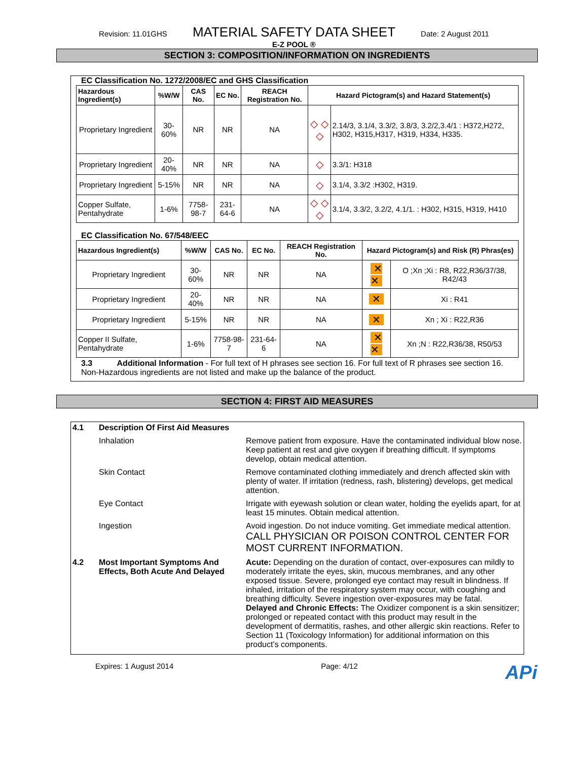Revision: 11.01GHS MATERIAL SAFETY DATA SHEET Date: 2 August 2011
E-Z POOL ®
SECTION 3: COMPOSITION/INFORMATION ON INGREDIENTS
EC Classification No. 1272/2008/EC and GHS Classification
| Hazardous Ingredient(s) | %W/W | CAS No. | EC No. | REACH Registration No. | Hazard Pictogram(s) and Hazard Statement(s) | |
| --- | --- | --- | --- | --- | --- | --- |
| Proprietary Ingredient | 30-60% | NR | NR | NA | ◇ ◇ ◇ | 2.14/3, 3.1/4, 3.3/2, 3.8/3, 3.2/2,3.4/1 : H372,H272, H302, H315,H317, H319, H334, H335. |
| Proprietary Ingredient | 20-40% | NR | NR | NA | ◇ | 3.3/1: H318 |
| Proprietary Ingredient | 5-15% | NR | NR | NA | ◇ | 3.1/4, 3.3/2 :H302, H319. |
| Copper Sulfate, Pentahydrate | 1-6% | 7758-98-7 | 231-64-6 | NA | ◇ ◇ ◇ | 3.1/4, 3.3/2, 3.2/2, 4.1/1. : H302, H315, H319, H410 |
EC Classification No. 67/548/EEC
| Hazardous Ingredient(s) | %W/W | CAS No. | EC No. | REACH Registration No. | Hazard Pictogram(s) and Risk (R) Phras(es) | |
| --- | --- | --- | --- | --- | --- | --- |
| Proprietary Ingredient | 30-60% | NR | NR | NA | ✕ ✕ | O ;Xn ;Xi : R8, R22,R36/37/38, R42/43 |
| Proprietary Ingredient | 20-40% | NR | NR | NA | ✕ | Xi : R41 |
| Proprietary Ingredient | 5-15% | NR | NR | NA | ✕ | Xn ; Xi : R22,R36 |
| Copper II Sulfate, Pentahydrate | 1-6% | 7758-98-7 | 231-64-6 | NA | ✕ ✕ | Xn ;N : R22,R36/38, R50/53 |
3.3 Additional Information - For full text of H phrases see section 16. For full text of R phrases see section 16. Non-Hazardous ingredients are not listed and make up the balance of the product.
SECTION 4: FIRST AID MEASURES
4.1 Description Of First Aid Measures
Inhalation Remove patient from exposure. Have the contaminated individual blow nose. Keep patient at rest and give oxygen if breathing difficult. If symptoms develop, obtain medical attention.
Skin Contact Remove contaminated clothing immediately and drench affected skin with plenty of water. If irritation (redness, rash, blistering) develops, get medical attention.
Eye Contact Irrigate with eyewash solution or clean water, holding the eyelids apart, for at least 15 minutes. Obtain medical attention.
Ingestion Avoid ingestion. Do not induce vomiting. Get immediate medical attention. CALL PHYSICIAN OR POISON CONTROL CENTER FOR MOST CURRENT INFORMATION.
4.2 Most Important Symptoms And Effects, Both Acute And Delayed Acute: Depending on the duration of contact, over-exposures can mildly to moderately irritate the eyes, skin, mucous membranes, and any other exposed tissue. Severe, prolonged eye contact may result in blindness. If inhaled, irritation of the respiratory system may occur, with coughing and breathing difficulty. Severe ingestion over-exposures may be fatal.
Delayed and Chronic Effects: The Oxidizer component is a skin sensitizer; prolonged or repeated contact with this product may result in the development of dermatitis, rashes, and other allergic skin reactions. Refer to Section 11 (Toxicology Information) for additional information on this product’s components.
Expires: 1 August 2014 Page: 4/12 APi